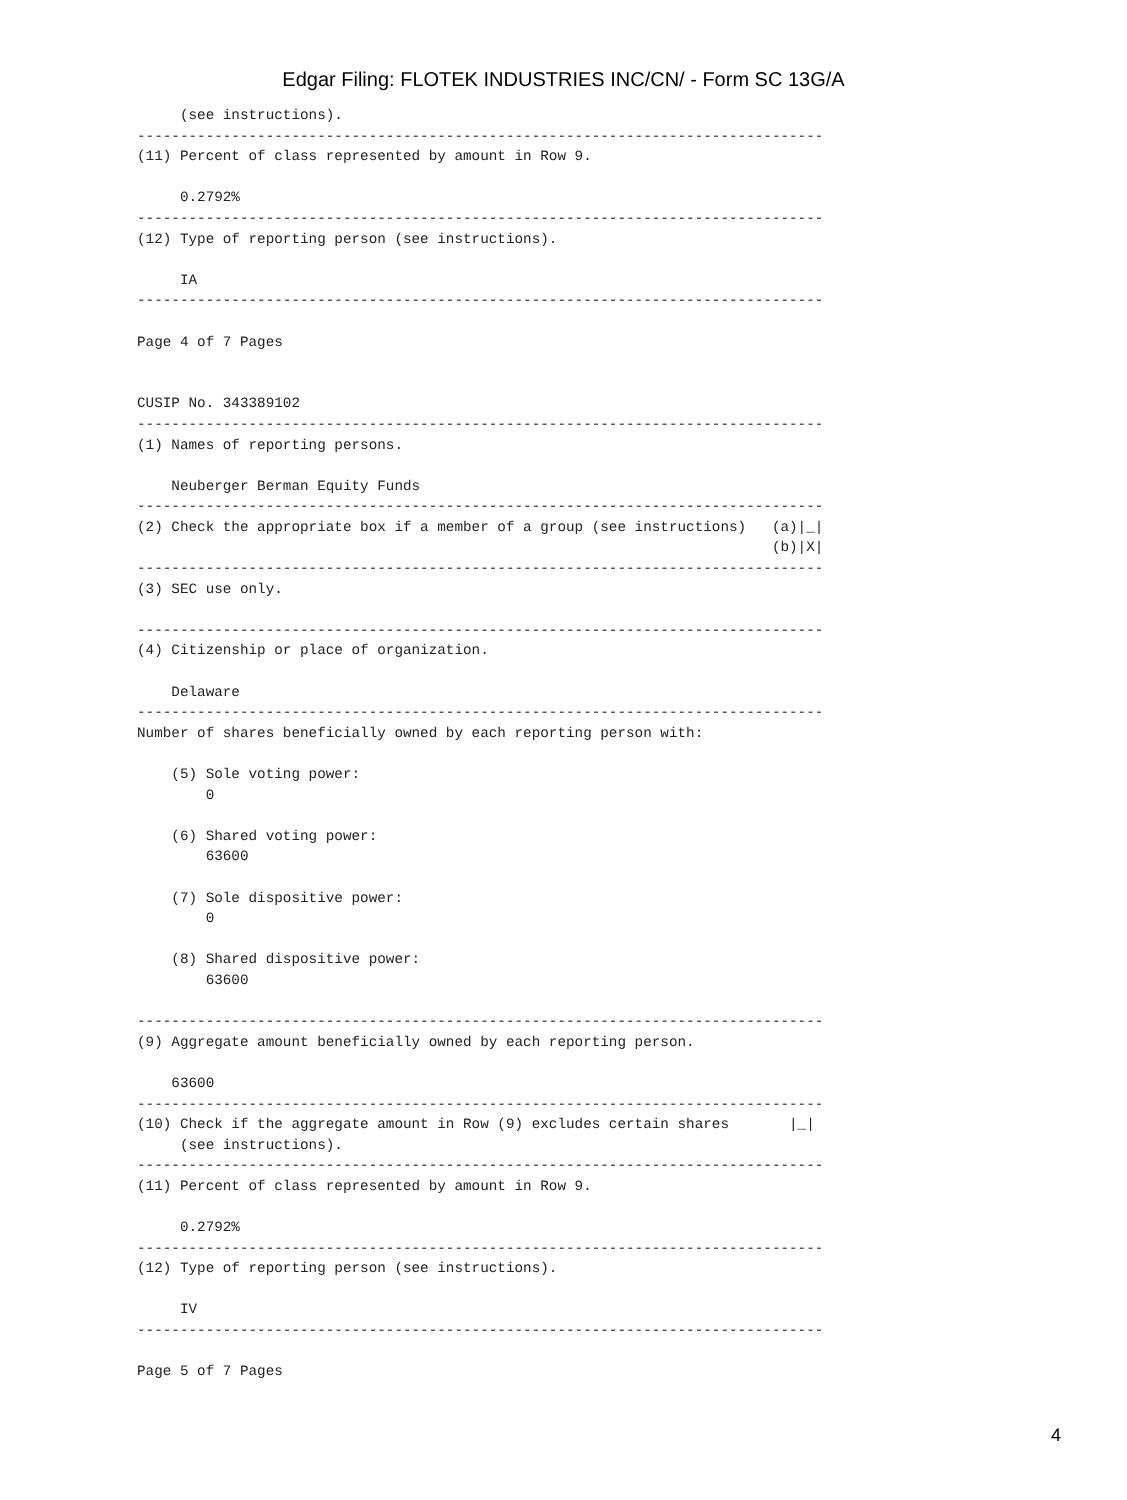Edgar Filing: FLOTEK INDUSTRIES INC/CN/ - Form SC 13G/A
     (see instructions).
--------------------------------------------------------------------------------
(11) Percent of class represented by amount in Row 9.

     0.2792%
--------------------------------------------------------------------------------
(12) Type of reporting person (see instructions).

     IA
--------------------------------------------------------------------------------

Page 4 of 7 Pages


CUSIP No. 343389102
--------------------------------------------------------------------------------
(1) Names of reporting persons.

    Neuberger Berman Equity Funds
--------------------------------------------------------------------------------
(2) Check the appropriate box if a member of a group (see instructions)   (a)|_|
                                                                          (b)|X|
--------------------------------------------------------------------------------
(3) SEC use only.

--------------------------------------------------------------------------------
(4) Citizenship or place of organization.

    Delaware
--------------------------------------------------------------------------------
Number of shares beneficially owned by each reporting person with:

    (5) Sole voting power:
        0

    (6) Shared voting power:
        63600

    (7) Sole dispositive power:
        0

    (8) Shared dispositive power:
        63600

--------------------------------------------------------------------------------
(9) Aggregate amount beneficially owned by each reporting person.

    63600
--------------------------------------------------------------------------------
(10) Check if the aggregate amount in Row (9) excludes certain shares       |_|
     (see instructions).
--------------------------------------------------------------------------------
(11) Percent of class represented by amount in Row 9.

     0.2792%
--------------------------------------------------------------------------------
(12) Type of reporting person (see instructions).

     IV
--------------------------------------------------------------------------------

Page 5 of 7 Pages
4